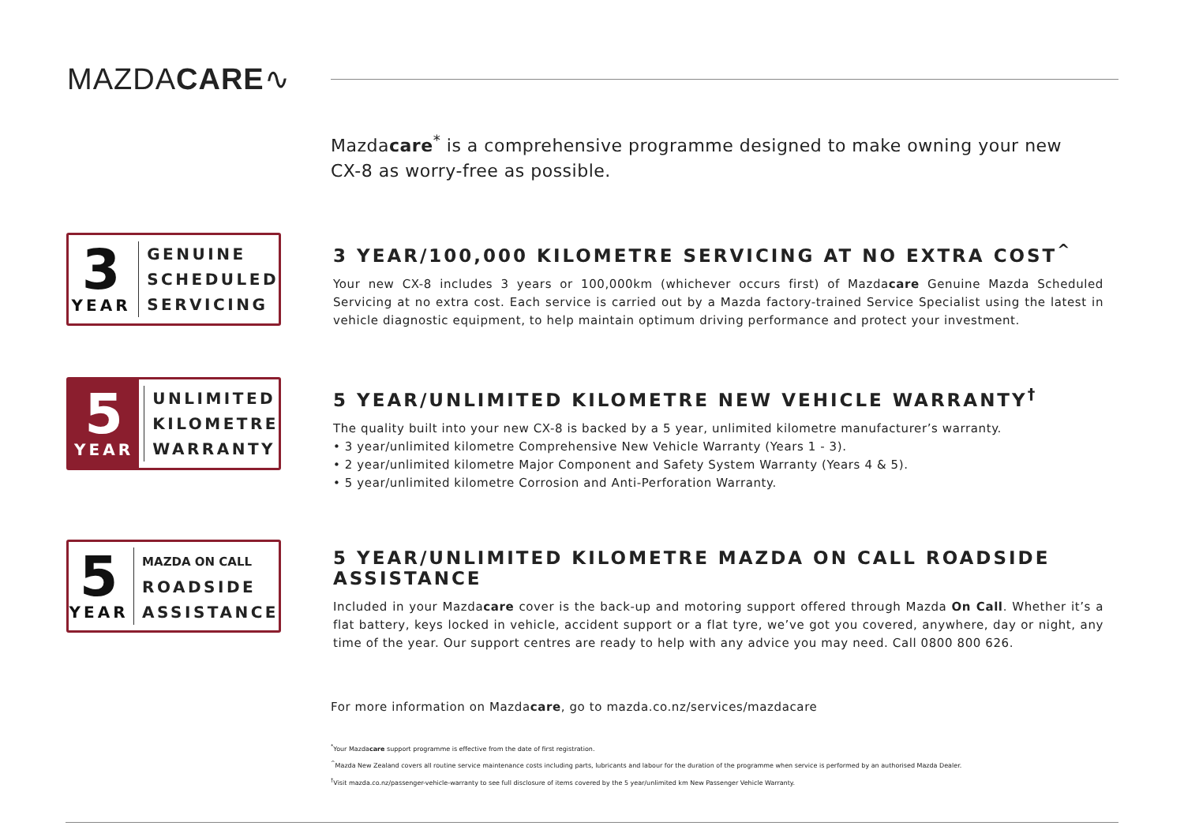MAZDACARE∿
Mazdacare<sup>*</sup> is a comprehensive programme designed to make owning your new CX-8 as worry-free as possible.
3
YEAR
GENUINE
SCHEDULED
SERVICING
3 YEAR/100,000 KILOMETRE SERVICING AT NO EXTRA COST<sup>^</sup>
Your new CX-8 includes 3 years or 100,000km (whichever occurs first) of Mazdacare Genuine Mazda Scheduled Servicing at no extra cost. Each service is carried out by a Mazda factory-trained Service Specialist using the latest in vehicle diagnostic equipment, to help maintain optimum driving performance and protect your investment.
5
YEAR
UNLIMITED
KILOMETRE
WARRANTY
5 YEAR/UNLIMITED KILOMETRE NEW VEHICLE WARRANTY<sup>†</sup>
The quality built into your new CX-8 is backed by a 5 year, unlimited kilometre manufacturer’s warranty.
• 3 year/unlimited kilometre Comprehensive New Vehicle Warranty (Years 1 - 3).
• 2 year/unlimited kilometre Major Component and Safety System Warranty (Years 4 & 5).
• 5 year/unlimited kilometre Corrosion and Anti-Perforation Warranty.
5
YEAR
MAZDA ON CALL
ROADSIDE
ASSISTANCE
5 YEAR/UNLIMITED KILOMETRE MAZDA ON CALL ROADSIDE ASSISTANCE
Included in your Mazdacare cover is the back-up and motoring support offered through Mazda On Call. Whether it’s a flat battery, keys locked in vehicle, accident support or a flat tyre, we’ve got you covered, anywhere, day or night, any time of the year. Our support centres are ready to help with any advice you may need. Call 0800 800 626.
For more information on Mazdacare, go to mazda.co.nz/services/mazdacare
<sup>*</sup> Your Mazdacare support programme is effective from the date of first registration.
<sup>^</sup>Mazda New Zealand covers all routine service maintenance costs including parts, lubricants and labour for the duration of the programme when service is performed by an authorised Mazda Dealer.
<sup>†</sup> Visit mazda.co.nz/passenger-vehicle-warranty to see full disclosure of items covered by the 5 year/unlimited km New Passenger Vehicle Warranty.